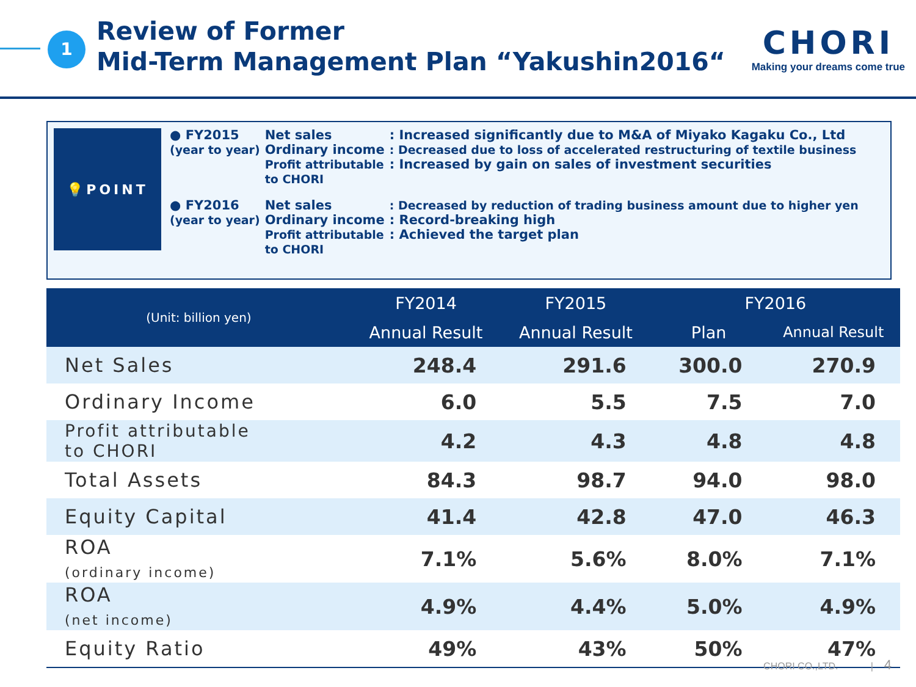1
Review of Former
Mid-Term Management Plan “Yakushin2016“
CHORI
Making your dreams come true
💡POINT
| ● FY2015 (year to year) | Net sales Ordinary income Profit attributable to CHORI | : Increased significantly due to M&A of Miyako Kagaku Co., Ltd : Decreased due to loss of accelerated restructuring of textile business : Increased by gain on sales of investment securities |
| ● FY2016 (year to year) | Net sales Ordinary income Profit attributable to CHORI | : Decreased by reduction of trading business amount due to higher yen : Record-breaking high : Achieved the target plan |
| (Unit: billion yen) | FY2014 | FY2015 | FY2016 | |
| --- | --- | --- | --- | --- |
| | Annual Result | Annual Result | Plan | Annual Result |
| Net Sales | 248.4 | 291.6 | 300.0 | 270.9 |
| Ordinary Income | 6.0 | 5.5 | 7.5 | 7.0 |
| Profit attributable to CHORI | 4.2 | 4.3 | 4.8 | 4.8 |
| Total Assets | 84.3 | 98.7 | 94.0 | 98.0 |
| Equity Capital | 41.4 | 42.8 | 47.0 | 46.3 |
| ROA (ordinary income) | 7.1% | 5.6% | 8.0% | 7.1% |
| ROA (net income) | 4.9% | 4.4% | 5.0% | 4.9% |
| Equity Ratio | 49% | 43% | 50% | 47% |
CHORI CO.,LTD. | 4